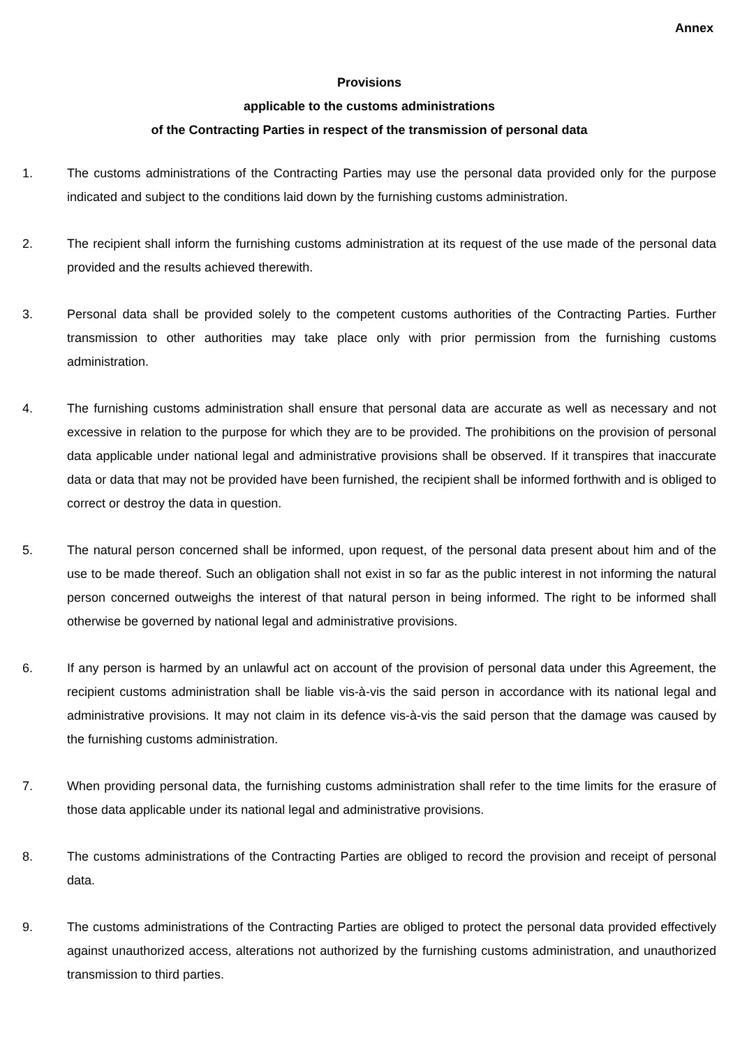Annex
Provisions
applicable to the customs administrations
of the Contracting Parties in respect of the transmission of personal data
1. The customs administrations of the Contracting Parties may use the personal data provided only for the purpose indicated and subject to the conditions laid down by the furnishing customs administration.
2. The recipient shall inform the furnishing customs administration at its request of the use made of the personal data provided and the results achieved therewith.
3. Personal data shall be provided solely to the competent customs authorities of the Contracting Parties. Further transmission to other authorities may take place only with prior permission from the furnishing customs administration.
4. The furnishing customs administration shall ensure that personal data are accurate as well as necessary and not excessive in relation to the purpose for which they are to be provided. The prohibitions on the provision of personal data applicable under national legal and administrative provisions shall be observed. If it transpires that inaccurate data or data that may not be provided have been furnished, the recipient shall be informed forthwith and is obliged to correct or destroy the data in question.
5. The natural person concerned shall be informed, upon request, of the personal data present about him and of the use to be made thereof. Such an obligation shall not exist in so far as the public interest in not informing the natural person concerned outweighs the interest of that natural person in being informed. The right to be informed shall otherwise be governed by national legal and administrative provisions.
6. If any person is harmed by an unlawful act on account of the provision of personal data under this Agreement, the recipient customs administration shall be liable vis-à-vis the said person in accordance with its national legal and administrative provisions. It may not claim in its defence vis-à-vis the said person that the damage was caused by the furnishing customs administration.
7. When providing personal data, the furnishing customs administration shall refer to the time limits for the erasure of those data applicable under its national legal and administrative provisions.
8. The customs administrations of the Contracting Parties are obliged to record the provision and receipt of personal data.
9. The customs administrations of the Contracting Parties are obliged to protect the personal data provided effectively against unauthorized access, alterations not authorized by the furnishing customs administration, and unauthorized transmission to third parties.